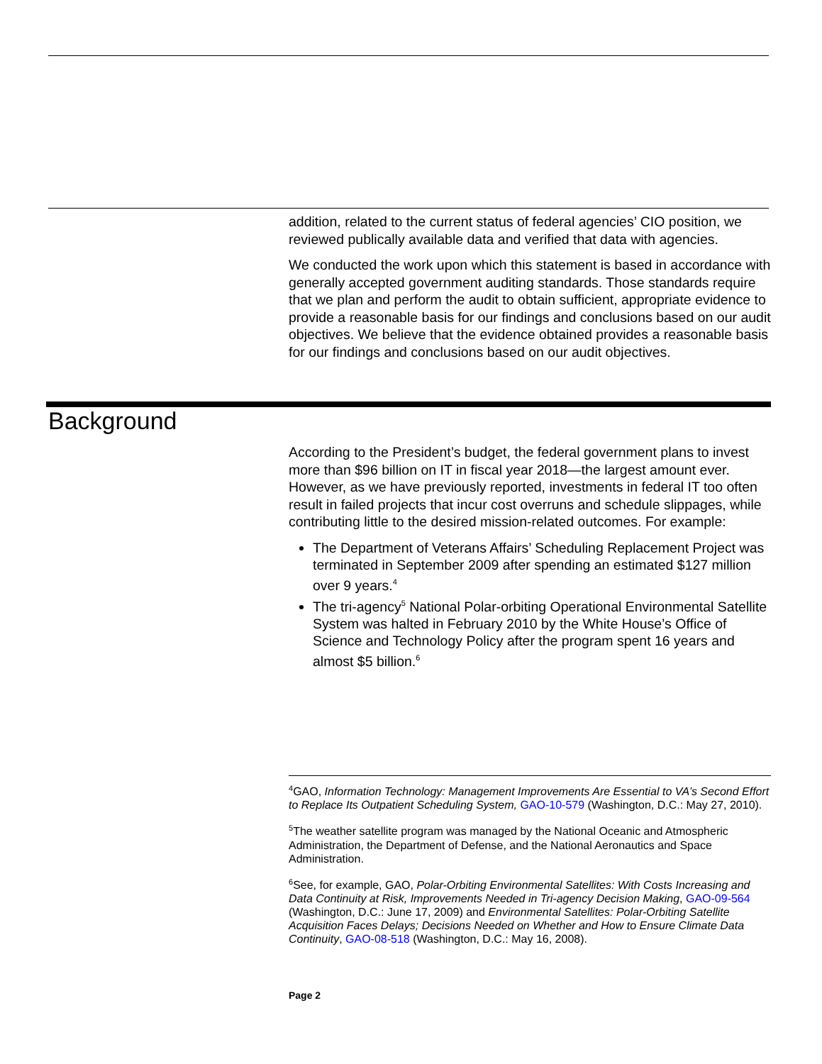addition, related to the current status of federal agencies’ CIO position, we reviewed publically available data and verified that data with agencies.
We conducted the work upon which this statement is based in accordance with generally accepted government auditing standards. Those standards require that we plan and perform the audit to obtain sufficient, appropriate evidence to provide a reasonable basis for our findings and conclusions based on our audit objectives. We believe that the evidence obtained provides a reasonable basis for our findings and conclusions based on our audit objectives.
Background
According to the President’s budget, the federal government plans to invest more than $96 billion on IT in fiscal year 2018—the largest amount ever. However, as we have previously reported, investments in federal IT too often result in failed projects that incur cost overruns and schedule slippages, while contributing little to the desired mission-related outcomes. For example:
The Department of Veterans Affairs’ Scheduling Replacement Project was terminated in September 2009 after spending an estimated $127 million over 9 years.<sup>4</sup>
The tri-agency<sup>5</sup> National Polar-orbiting Operational Environmental Satellite System was halted in February 2010 by the White House’s Office of Science and Technology Policy after the program spent 16 years and almost $5 billion.<sup>6</sup>
<sup>4</sup> GAO, Information Technology: Management Improvements Are Essential to VA’s Second Effort to Replace Its Outpatient Scheduling System, GAO-10-579 (Washington, D.C.: May 27, 2010).
<sup>5</sup> The weather satellite program was managed by the National Oceanic and Atmospheric Administration, the Department of Defense, and the National Aeronautics and Space Administration.
<sup>6</sup> See, for example, GAO, Polar-Orbiting Environmental Satellites: With Costs Increasing and Data Continuity at Risk, Improvements Needed in Tri-agency Decision Making, GAO-09-564 (Washington, D.C.: June 17, 2009) and Environmental Satellites: Polar-Orbiting Satellite Acquisition Faces Delays; Decisions Needed on Whether and How to Ensure Climate Data Continuity, GAO-08-518 (Washington, D.C.: May 16, 2008).
Page 2